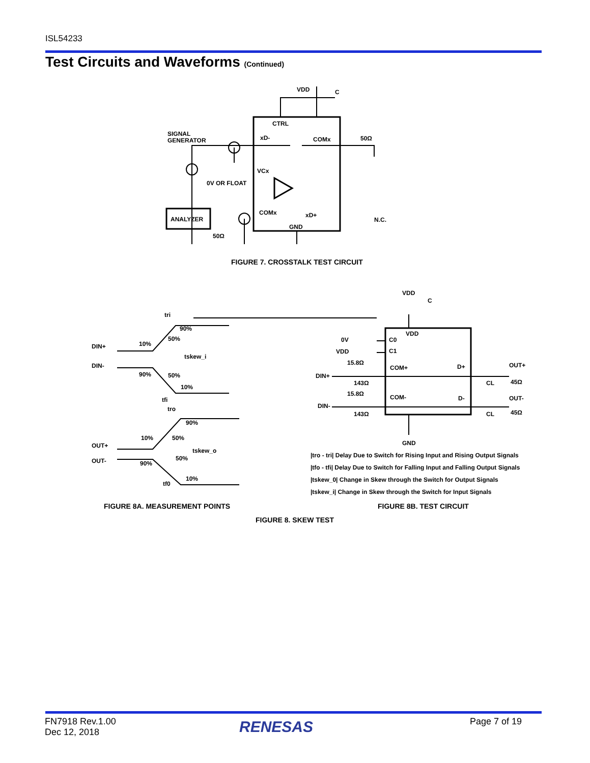ISL54233
Test Circuits and Waveforms (Continued)
VDD
C
CTRL
SIGNAL
GENERATOR
xD-
COMx
50Ω
VCx
0V OR FLOAT
ANALYZER
COMx
xD+
N.C.
GND
50Ω
DIN+
DIN-
OUT+
OUT-
tri
90%
10%
50%
tskew_i
90%
50%
10%
tfi
tro
90%
10%
50%
tskew_o
50%
90%
10%
tf0
VDD
C
0V
VDD
VDD
C0
C1
15.8Ω
DIN+
143Ω
COM+
D+
OUT+
CL
45Ω
OUT-
15.8Ω
DIN-
COM-
D-
143Ω
CL
45Ω
GND
|tro - tri| Delay Due to Switch for Rising Input and Rising Output Signals
|tfo - tfi| Delay Due to Switch for Falling Input and Falling Output Signals
|tskew_0| Change in Skew through the Switch for Output Signals
|tskew_i| Change in Skew through the Switch for Input Signals
FIGURE 7. CROSSTALK TEST CIRCUIT
FIGURE 8A. MEASUREMENT POINTS FIGURE 8B. TEST CIRCUIT
FIGURE 8. SKEW TEST
FN7918 Rev.1.00
Dec 12, 2018
RENESAS Page 7 of 19